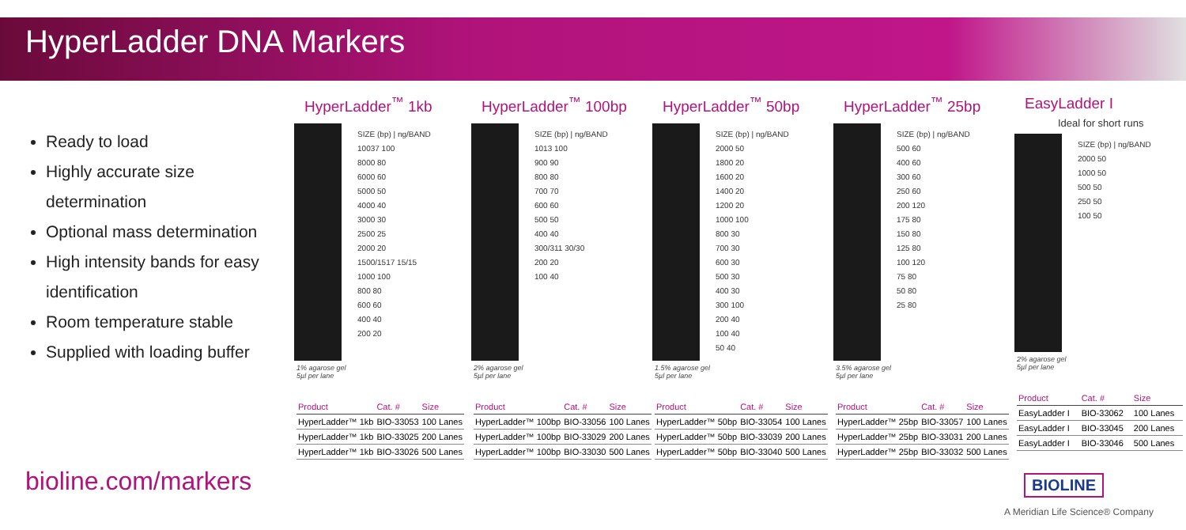HyperLadder DNA Markers
Ready to load
Highly accurate size determination
Optional mass determination
High intensity bands for easy identification
Room temperature stable
Supplied with loading buffer
HyperLadder<sup>™</sup> 1kb
SIZE (bp) | ng/BAND
10037 100
8000 80
6000 60
5000 50
4000 40
3000 30
2500 25
2000 20
1500/1517 15/15
1000 100
800 80
600 60
400 40
200 20
1% agarose gel
5µl per lane
| Product | Cat. # | Size |
| --- | --- | --- |
| HyperLadder™ 1kb | BIO-33053 | 100 Lanes |
| HyperLadder™ 1kb | BIO-33025 | 200 Lanes |
| HyperLadder™ 1kb | BIO-33026 | 500 Lanes |
HyperLadder<sup>™</sup> 100bp
SIZE (bp) | ng/BAND
1013 100
900 90
800 80
700 70
600 60
500 50
400 40
300/311 30/30
200 20
100 40
2% agarose gel
5µl per lane
| Product | Cat. # | Size |
| --- | --- | --- |
| HyperLadder™ 100bp | BIO-33056 | 100 Lanes |
| HyperLadder™ 100bp | BIO-33029 | 200 Lanes |
| HyperLadder™ 100bp | BIO-33030 | 500 Lanes |
HyperLadder<sup>™</sup> 50bp
SIZE (bp) | ng/BAND
2000 50
1800 20
1600 20
1400 20
1200 20
1000 100
800 30
700 30
600 30
500 30
400 30
300 100
200 40
100 40
50 40
1.5% agarose gel
5µl per lane
| Product | Cat. # | Size |
| --- | --- | --- |
| HyperLadder™ 50bp | BIO-33054 | 100 Lanes |
| HyperLadder™ 50bp | BIO-33039 | 200 Lanes |
| HyperLadder™ 50bp | BIO-33040 | 500 Lanes |
HyperLadder<sup>™</sup> 25bp
SIZE (bp) | ng/BAND
500 60
400 60
300 60
250 60
200 120
175 80
150 80
125 80
100 120
75 80
50 80
25 80
3.5% agarose gel
5µl per lane
| Product | Cat. # | Size |
| --- | --- | --- |
| HyperLadder™ 25bp | BIO-33057 | 100 Lanes |
| HyperLadder™ 25bp | BIO-33031 | 200 Lanes |
| HyperLadder™ 25bp | BIO-33032 | 500 Lanes |
EasyLadder I
Ideal for short runs
SIZE (bp) | ng/BAND
2000 50
1000 50
500 50
250 50
100 50
2% agarose gel
5µl per lane
| Product | Cat. # | Size |
| --- | --- | --- |
| EasyLadder I | BIO-33062 | 100 Lanes |
| EasyLadder I | BIO-33045 | 200 Lanes |
| EasyLadder I | BIO-33046 | 500 Lanes |
bioline.com/markers BIOLINE
A Meridian Life Science® Company